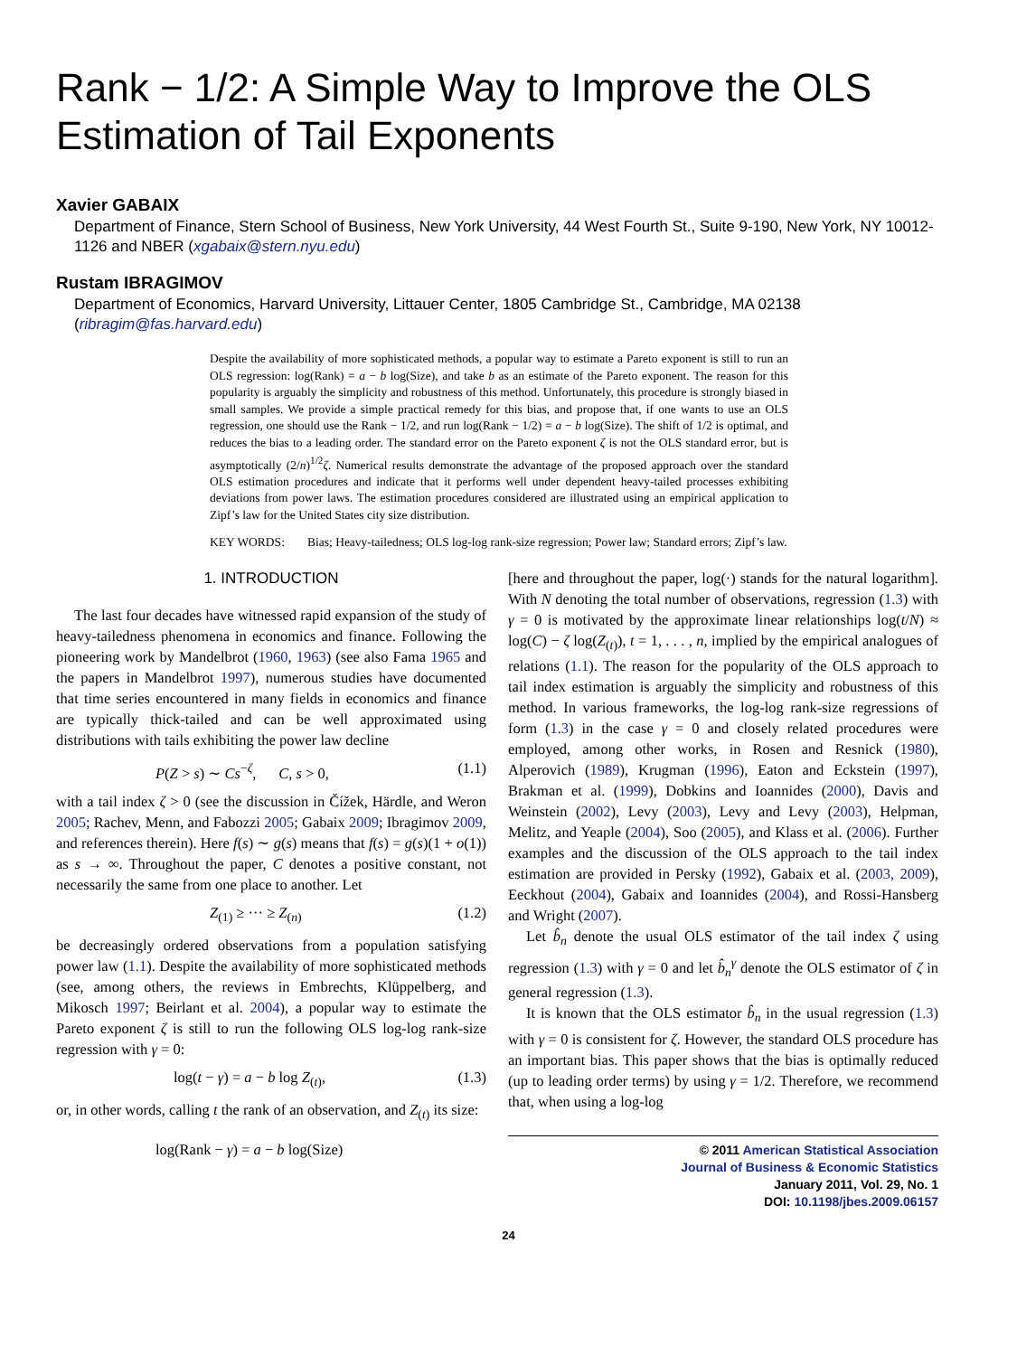Rank − 1/2: A Simple Way to Improve the OLS Estimation of Tail Exponents
Xavier GABAIX
Department of Finance, Stern School of Business, New York University, 44 West Fourth St., Suite 9-190, New York, NY 10012-1126 and NBER (xgabaix@stern.nyu.edu)
Rustam IBRAGIMOV
Department of Economics, Harvard University, Littauer Center, 1805 Cambridge St., Cambridge, MA 02138 (ribragim@fas.harvard.edu)
Despite the availability of more sophisticated methods, a popular way to estimate a Pareto exponent is still to run an OLS regression: log(Rank) = a − b log(Size), and take b as an estimate of the Pareto exponent. The reason for this popularity is arguably the simplicity and robustness of this method. Unfortunately, this procedure is strongly biased in small samples. We provide a simple practical remedy for this bias, and propose that, if one wants to use an OLS regression, one should use the Rank − 1/2, and run log(Rank − 1/2) = a − b log(Size). The shift of 1/2 is optimal, and reduces the bias to a leading order. The standard error on the Pareto exponent ζ is not the OLS standard error, but is asymptotically (2/n)<sup>1/2</sup>ζ. Numerical results demonstrate the advantage of the proposed approach over the standard OLS estimation procedures and indicate that it performs well under dependent heavy-tailed processes exhibiting deviations from power laws. The estimation procedures considered are illustrated using an empirical application to Zipf’s law for the United States city size distribution.
KEY WORDS: Bias; Heavy-tailedness; OLS log-log rank-size regression; Power law; Standard errors; Zipf’s law.
1. INTRODUCTION
The last four decades have witnessed rapid expansion of the study of heavy-tailedness phenomena in economics and finance. Following the pioneering work by Mandelbrot (1960, 1963) (see also Fama 1965 and the papers in Mandelbrot 1997), numerous studies have documented that time series encountered in many fields in economics and finance are typically thick-tailed and can be well approximated using distributions with tails exhibiting the power law decline
P(Z > s) ∼ Cs<sup>−ζ</sup>, C, s > 0, (1.1)
with a tail index ζ > 0 (see the discussion in Čížek, Härdle, and Weron 2005; Rachev, Menn, and Fabozzi 2005; Gabaix 2009; Ibragimov 2009, and references therein). Here f(s) ∼ g(s) means that f(s) = g(s)(1 + o(1)) as s → ∞. Throughout the paper, C denotes a positive constant, not necessarily the same from one place to another. Let
Z<sub>(1)</sub> ≥ ··· ≥ Z<sub>(n)</sub> (1.2)
be decreasingly ordered observations from a population satisfying power law (1.1). Despite the availability of more sophisticated methods (see, among others, the reviews in Embrechts, Klüppelberg, and Mikosch 1997; Beirlant et al. 2004), a popular way to estimate the Pareto exponent ζ is still to run the following OLS log-log rank-size regression with γ = 0:
log(t − γ) = a − b log Z<sub>(t)</sub>, (1.3)
or, in other words, calling t the rank of an observation, and Z<sub>(t)</sub> its size:
log(Rank − γ) = a − b log(Size)
[here and throughout the paper, log(·) stands for the natural logarithm]. With N denoting the total number of observations, regression (1.3) with γ = 0 is motivated by the approximate linear relationships log(t/N) ≈ log(C) − ζ log(Z<sub>(t)</sub>), t = 1, . . . , n, implied by the empirical analogues of relations (1.1). The reason for the popularity of the OLS approach to tail index estimation is arguably the simplicity and robustness of this method. In various frameworks, the log-log rank-size regressions of form (1.3) in the case γ = 0 and closely related procedures were employed, among other works, in Rosen and Resnick (1980), Alperovich (1989), Krugman (1996), Eaton and Eckstein (1997), Brakman et al. (1999), Dobkins and Ioannides (2000), Davis and Weinstein (2002), Levy (2003), Levy and Levy (2003), Helpman, Melitz, and Yeaple (2004), Soo (2005), and Klass et al. (2006). Further examples and the discussion of the OLS approach to the tail index estimation are provided in Persky (1992), Gabaix et al. (2003, 2009), Eeckhout (2004), Gabaix and Ioannides (2004), and Rossi-Hansberg and Wright (2007).
Let b̂<sub>n</sub> denote the usual OLS estimator of the tail index ζ using regression (1.3) with γ = 0 and let b̂<sub>n</sub><sup>γ</sup> denote the OLS estimator of ζ in general regression (1.3).
It is known that the OLS estimator b̂<sub>n</sub> in the usual regression (1.3) with γ = 0 is consistent for ζ. However, the standard OLS procedure has an important bias. This paper shows that the bias is optimally reduced (up to leading order terms) by using γ = 1/2. Therefore, we recommend that, when using a log-log
© 2011 American Statistical Association
Journal of Business & Economic Statistics
January 2011, Vol. 29, No. 1
DOI: 10.1198/jbes.2009.06157
24